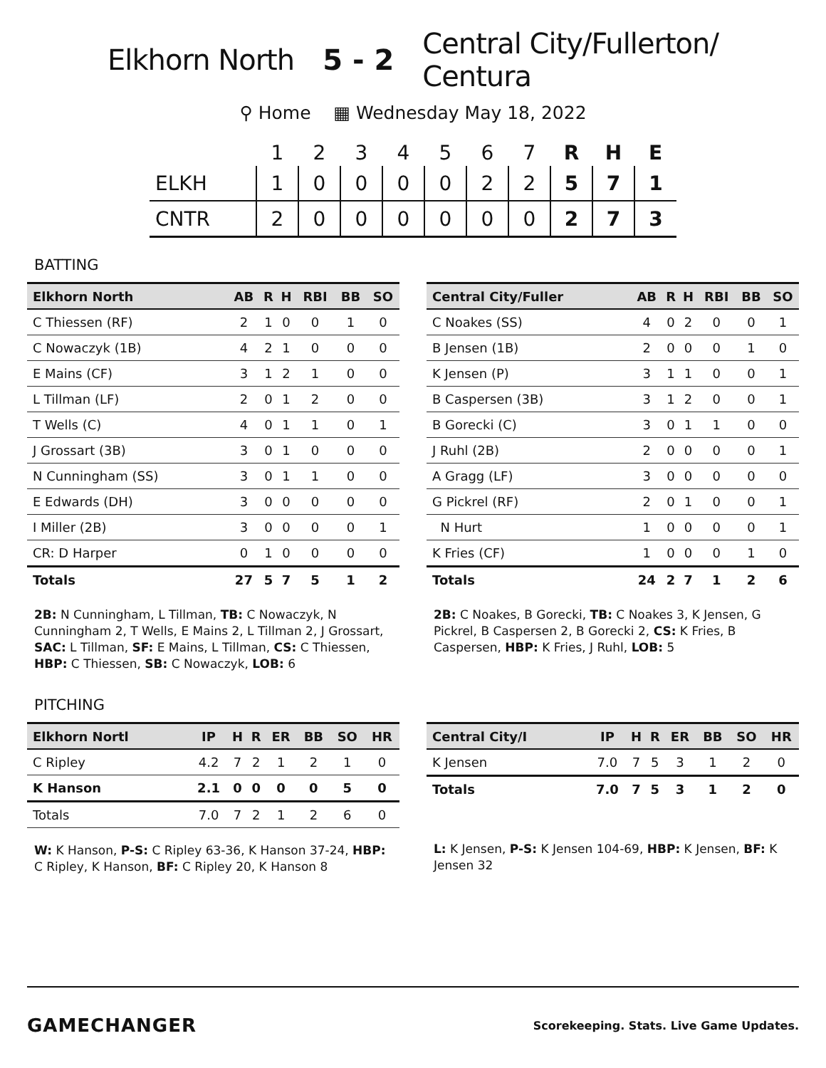Elkhorn North 5 - 2
Central City/Fullerton/
Centura
⚲ Home ▦ Wednesday May 18, 2022
| | 1 | 2 | 3 | 4 | 5 | 6 | 7 | R | H | E |
| --- | --- | --- | --- | --- | --- | --- | --- | --- | --- | --- |
| ELKH | 1 | 0 | 0 | 0 | 0 | 2 | 2 | 5 | 7 | 1 |
| CNTR | 2 | 0 | 0 | 0 | 0 | 0 | 0 | 2 | 7 | 3 |
BATTING
| Elkhorn North | AB | R | H | RBI | BB | SO |
| --- | --- | --- | --- | --- | --- | --- |
| C Thiessen (RF) | 2 | 1 | 0 | 0 | 1 | 0 |
| C Nowaczyk (1B) | 4 | 2 | 1 | 0 | 0 | 0 |
| E Mains (CF) | 3 | 1 | 2 | 1 | 0 | 0 |
| L Tillman (LF) | 2 | 0 | 1 | 2 | 0 | 0 |
| T Wells (C) | 4 | 0 | 1 | 1 | 0 | 1 |
| J Grossart (3B) | 3 | 0 | 1 | 0 | 0 | 0 |
| N Cunningham (SS) | 3 | 0 | 1 | 1 | 0 | 0 |
| E Edwards (DH) | 3 | 0 | 0 | 0 | 0 | 0 |
| I Miller (2B) | 3 | 0 | 0 | 0 | 0 | 1 |
| CR: D Harper | 0 | 1 | 0 | 0 | 0 | 0 |
| Totals | 27 | 5 | 7 | 5 | 1 | 2 |
2B: N Cunningham, L Tillman, TB: C Nowaczyk, N Cunningham 2, T Wells, E Mains 2, L Tillman 2, J Grossart, SAC: L Tillman, SF: E Mains, L Tillman, CS: C Thiessen, HBP: C Thiessen, SB: C Nowaczyk, LOB: 6
| Central City/Fuller | AB | R | H | RBI | BB | SO |
| --- | --- | --- | --- | --- | --- | --- |
| C Noakes (SS) | 4 | 0 | 2 | 0 | 0 | 1 |
| B Jensen (1B) | 2 | 0 | 0 | 0 | 1 | 0 |
| K Jensen (P) | 3 | 1 | 1 | 0 | 0 | 1 |
| B Caspersen (3B) | 3 | 1 | 2 | 0 | 0 | 1 |
| B Gorecki (C) | 3 | 0 | 1 | 1 | 0 | 0 |
| J Ruhl (2B) | 2 | 0 | 0 | 0 | 0 | 1 |
| A Gragg (LF) | 3 | 0 | 0 | 0 | 0 | 0 |
| G Pickrel (RF) | 2 | 0 | 1 | 0 | 0 | 1 |
| N Hurt | 1 | 0 | 0 | 0 | 0 | 1 |
| K Fries (CF) | 1 | 0 | 0 | 0 | 1 | 0 |
| Totals | 24 | 2 | 7 | 1 | 2 | 6 |
2B: C Noakes, B Gorecki, TB: C Noakes 3, K Jensen, G Pickrel, B Caspersen 2, B Gorecki 2, CS: K Fries, B Caspersen, HBP: K Fries, J Ruhl, LOB: 5
PITCHING
| Elkhorn Nortl | IP | H | R | ER | BB | SO | HR |
| --- | --- | --- | --- | --- | --- | --- | --- |
| C Ripley | 4.2 | 7 | 2 | 1 | 2 | 1 | 0 |
| K Hanson | 2.1 | 0 | 0 | 0 | 0 | 5 | 0 |
| Totals | 7.0 | 7 | 2 | 1 | 2 | 6 | 0 |
W: K Hanson, P-S: C Ripley 63-36, K Hanson 37-24, HBP: C Ripley, K Hanson, BF: C Ripley 20, K Hanson 8
| Central City/I | IP | H | R | ER | BB | SO | HR |
| --- | --- | --- | --- | --- | --- | --- | --- |
| K Jensen | 7.0 | 7 | 5 | 3 | 1 | 2 | 0 |
| Totals | 7.0 | 7 | 5 | 3 | 1 | 2 | 0 |
L: K Jensen, P-S: K Jensen 104-69, HBP: K Jensen, BF: K Jensen 32
GAMECHANGER
Scorekeeping. Stats. Live Game Updates.